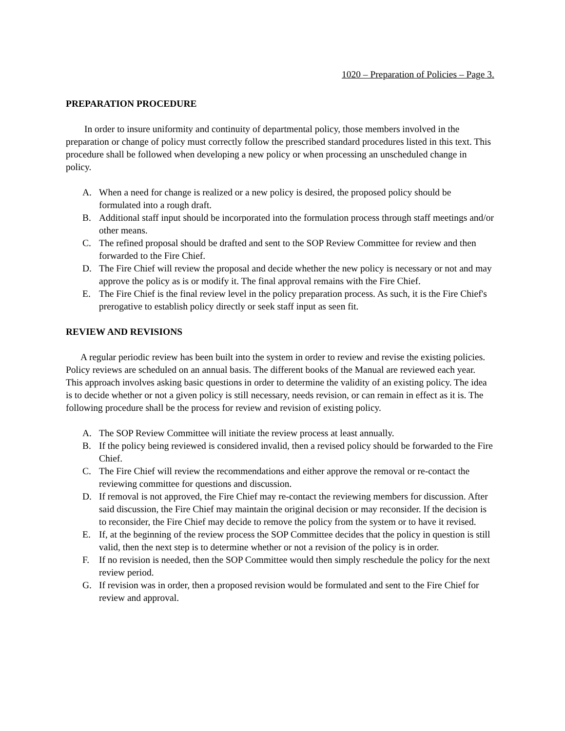1020 – Preparation of Policies – Page 3.
PREPARATION PROCEDURE
In order to insure uniformity and continuity of departmental policy, those members involved in the preparation or change of policy must correctly follow the prescribed standard procedures listed in this text. This procedure shall be followed when developing a new policy or when processing an unscheduled change in policy.
A. When a need for change is realized or a new policy is desired, the proposed policy should be formulated into a rough draft.
B. Additional staff input should be incorporated into the formulation process through staff meetings and/or other means.
C. The refined proposal should be drafted and sent to the SOP Review Committee for review and then forwarded to the Fire Chief.
D. The Fire Chief will review the proposal and decide whether the new policy is necessary or not and may approve the policy as is or modify it. The final approval remains with the Fire Chief.
E. The Fire Chief is the final review level in the policy preparation process. As such, it is the Fire Chief's prerogative to establish policy directly or seek staff input as seen fit.
REVIEW AND REVISIONS
A regular periodic review has been built into the system in order to review and revise the existing policies. Policy reviews are scheduled on an annual basis. The different books of the Manual are reviewed each year. This approach involves asking basic questions in order to determine the validity of an existing policy. The idea is to decide whether or not a given policy is still necessary, needs revision, or can remain in effect as it is. The following procedure shall be the process for review and revision of existing policy.
A. The SOP Review Committee will initiate the review process at least annually.
B. If the policy being reviewed is considered invalid, then a revised policy should be forwarded to the Fire Chief.
C. The Fire Chief will review the recommendations and either approve the removal or re-contact the reviewing committee for questions and discussion.
D. If removal is not approved, the Fire Chief may re-contact the reviewing members for discussion. After said discussion, the Fire Chief may maintain the original decision or may reconsider. If the decision is to reconsider, the Fire Chief may decide to remove the policy from the system or to have it revised.
E. If, at the beginning of the review process the SOP Committee decides that the policy in question is still valid, then the next step is to determine whether or not a revision of the policy is in order.
F. If no revision is needed, then the SOP Committee would then simply reschedule the policy for the next review period.
G. If revision was in order, then a proposed revision would be formulated and sent to the Fire Chief for review and approval.